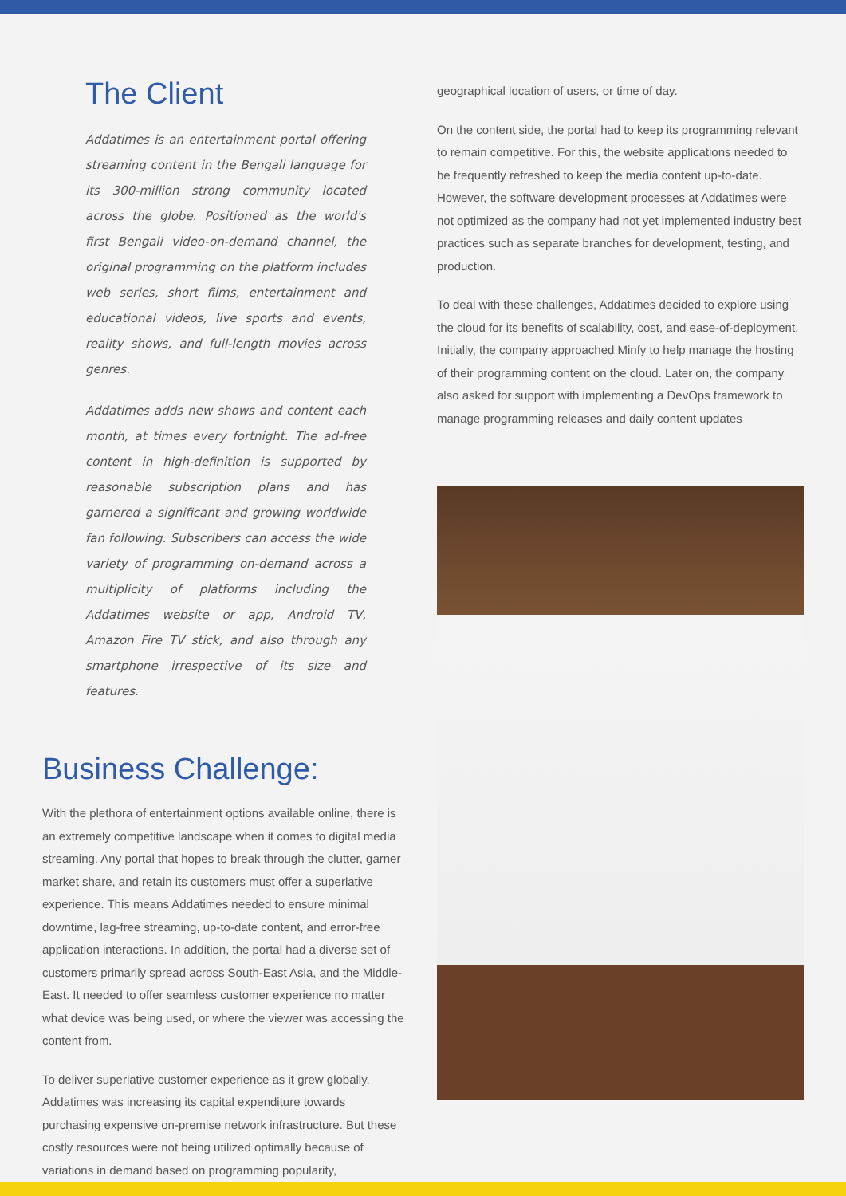The Client
Addatimes is an entertainment portal offering streaming content in the Bengali language for its 300-million strong community located across the globe. Positioned as the world's first Bengali video-on-demand channel, the original programming on the platform includes web series, short films, entertainment and educational videos, live sports and events, reality shows, and full-length movies across genres.
Addatimes adds new shows and content each month, at times every fortnight. The ad-free content in high-definition is supported by reasonable subscription plans and has garnered a significant and growing worldwide fan following. Subscribers can access the wide variety of programming on-demand across a multiplicity of platforms including the Addatimes website or app, Android TV, Amazon Fire TV stick, and also through any smartphone irrespective of its size and features.
Business Challenge:
With the plethora of entertainment options available online, there is an extremely competitive landscape when it comes to digital media streaming. Any portal that hopes to break through the clutter, garner market share, and retain its customers must offer a superlative experience. This means Addatimes needed to ensure minimal downtime, lag-free streaming, up-to-date content, and error-free application interactions. In addition, the portal had a diverse set of customers primarily spread across South-East Asia, and the Middle-East. It needed to offer seamless customer experience no matter what device was being used, or where the viewer was accessing the content from.
To deliver superlative customer experience as it grew globally, Addatimes was increasing its capital expenditure towards purchasing expensive on-premise network infrastructure. But these costly resources were not being utilized optimally because of variations in demand based on programming popularity,
geographical location of users, or time of day.
On the content side, the portal had to keep its programming relevant to remain competitive. For this, the website applications needed to be frequently refreshed to keep the media content up-to-date. However, the software development processes at Addatimes were not optimized as the company had not yet implemented industry best practices such as separate branches for development, testing, and production.
To deal with these challenges, Addatimes decided to explore using the cloud for its benefits of scalability, cost, and ease-of-deployment. Initially, the company approached Minfy to help manage the hosting of their programming content on the cloud. Later on, the company also asked for support with implementing a DevOps framework to manage programming releases and daily content updates